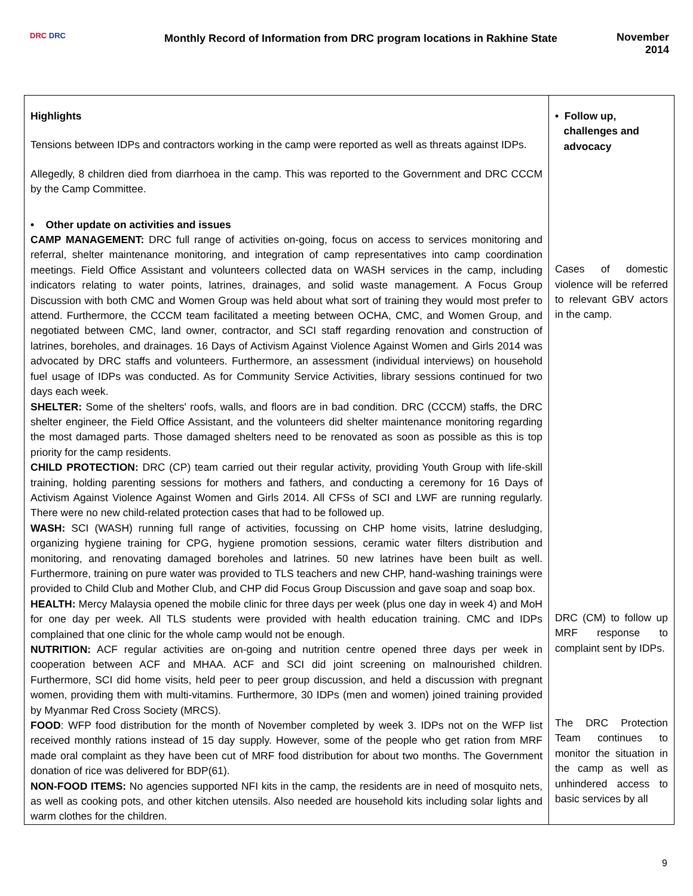DRC DRC
Monthly Record of Information from DRC program locations in Rakhine State
November
2014
| Highlights Tensions between IDPs and contractors working in the camp were reported as well as threats against IDPs. Allegedly, 8 children died from diarrhoea in the camp. This was reported to the Government and DRC CCCM by the Camp Committee. • Other update on activities and issues CAMP MANAGEMENT: DRC full range of activities on-going, focus on access to services monitoring and referral, shelter maintenance monitoring, and integration of camp representatives into camp coordination meetings. Field Office Assistant and volunteers collected data on WASH services in the camp, including indicators relating to water points, latrines, drainages, and solid waste management. A Focus Group Discussion with both CMC and Women Group was held about what sort of training they would most prefer to attend. Furthermore, the CCCM team facilitated a meeting between OCHA, CMC, and Women Group, and negotiated between CMC, land owner, contractor, and SCI staff regarding renovation and construction of latrines, boreholes, and drainages. 16 Days of Activism Against Violence Against Women and Girls 2014 was advocated by DRC staffs and volunteers. Furthermore, an assessment (individual interviews) on household fuel usage of IDPs was conducted. As for Community Service Activities, library sessions continued for two days each week. SHELTER: Some of the shelters' roofs, walls, and floors are in bad condition. DRC (CCCM) staffs, the DRC shelter engineer, the Field Office Assistant, and the volunteers did shelter maintenance monitoring regarding the most damaged parts. Those damaged shelters need to be renovated as soon as possible as this is top priority for the camp residents. CHILD PROTECTION: DRC (CP) team carried out their regular activity, providing Youth Group with life-skill training, holding parenting sessions for mothers and fathers, and conducting a ceremony for 16 Days of Activism Against Violence Against Women and Girls 2014. All CFSs of SCI and LWF are running regularly. There were no new child-related protection cases that had to be followed up. WASH: SCI (WASH) running full range of activities, focussing on CHP home visits, latrine desludging, organizing hygiene training for CPG, hygiene promotion sessions, ceramic water filters distribution and monitoring, and renovating damaged boreholes and latrines. 50 new latrines have been built as well. Furthermore, training on pure water was provided to TLS teachers and new CHP, hand-washing trainings were provided to Child Club and Mother Club, and CHP did Focus Group Discussion and gave soap and soap box. HEALTH: Mercy Malaysia opened the mobile clinic for three days per week (plus one day in week 4) and MoH for one day per week. All TLS students were provided with health education training. CMC and IDPs complained that one clinic for the whole camp would not be enough. NUTRITION: ACF regular activities are on-going and nutrition centre opened three days per week in cooperation between ACF and MHAA. ACF and SCI did joint screening on malnourished children. Furthermore, SCI did home visits, held peer to peer group discussion, and held a discussion with pregnant women, providing them with multi-vitamins. Furthermore, 30 IDPs (men and women) joined training provided by Myanmar Red Cross Society (MRCS). FOOD : WFP food distribution for the month of November completed by week 3. IDPs not on the WFP list received monthly rations instead of 15 day supply. However, some of the people who get ration from MRF made oral complaint as they have been cut of MRF food distribution for about two months. The Government donation of rice was delivered for BDP(61). NON-FOOD ITEMS: No agencies supported NFI kits in the camp, the residents are in need of mosquito nets, as well as cooking pots, and other kitchen utensils. Also needed are household kits including solar lights and warm clothes for the children. | • Follow up, challenges and advocacy Cases of domestic violence will be referred to relevant GBV actors in the camp. DRC (CM) to follow up MRF response to complaint sent by IDPs. The DRC Protection Team continues to monitor the situation in the camp as well as unhindered access to basic services by all |
9